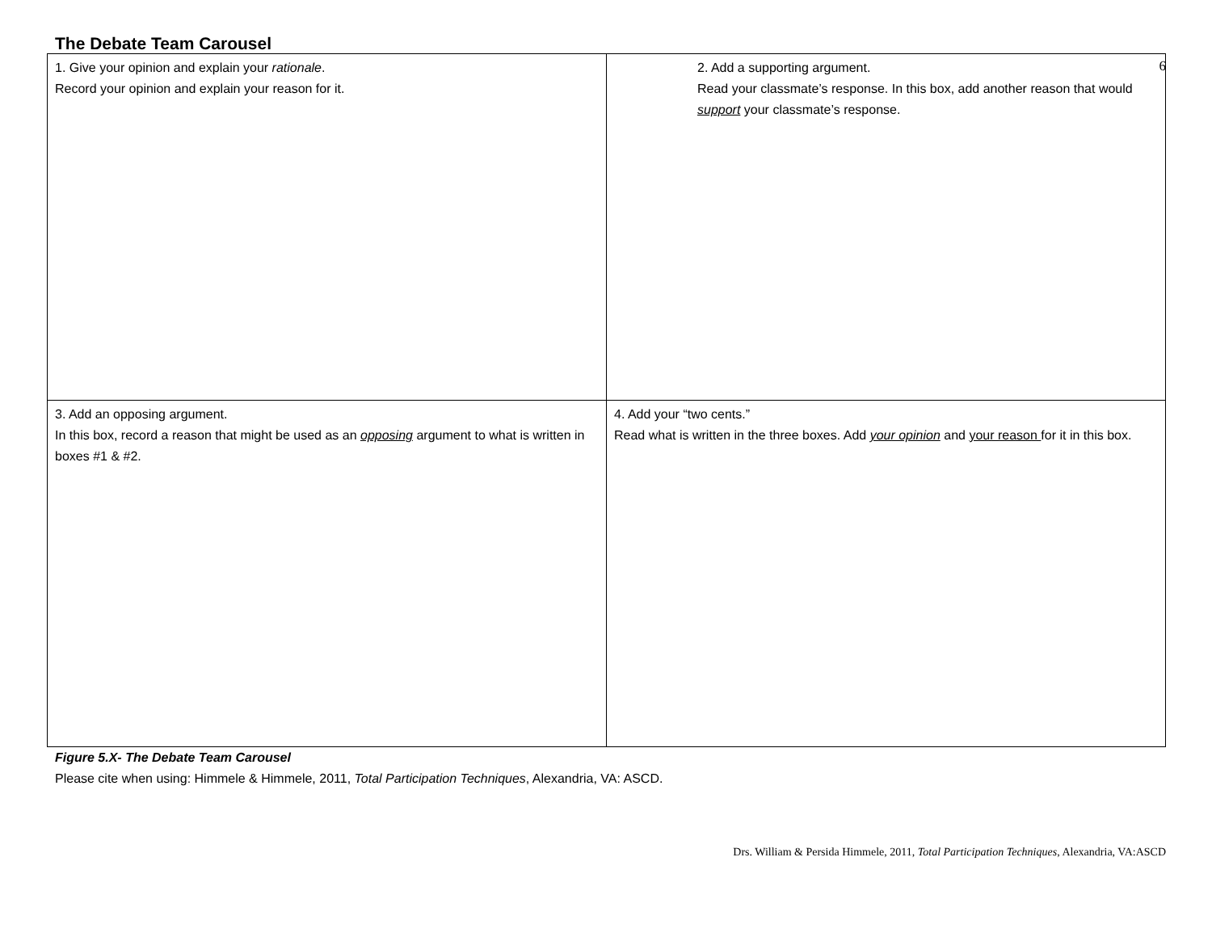The Debate Team Carousel
6
| 1. Give your opinion and explain your rationale . Record your opinion and explain your reason for it. | 2. Add a supporting argument. Read your classmate’s response. In this box, add another reason that would support your classmate’s response. |
| 3. Add an opposing argument. In this box, record a reason that might be used as an opposing argument to what is written in boxes #1 & #2. | 4. Add your “two cents.” Read what is written in the three boxes. Add your opinion and your reason for it in this box. |
Figure 5.X- The Debate Team Carousel
Please cite when using: Himmele & Himmele, 2011, Total Participation Techniques, Alexandria, VA: ASCD.
Drs. William & Persida Himmele, 2011, Total Participation Techniques, Alexandria, VA:ASCD